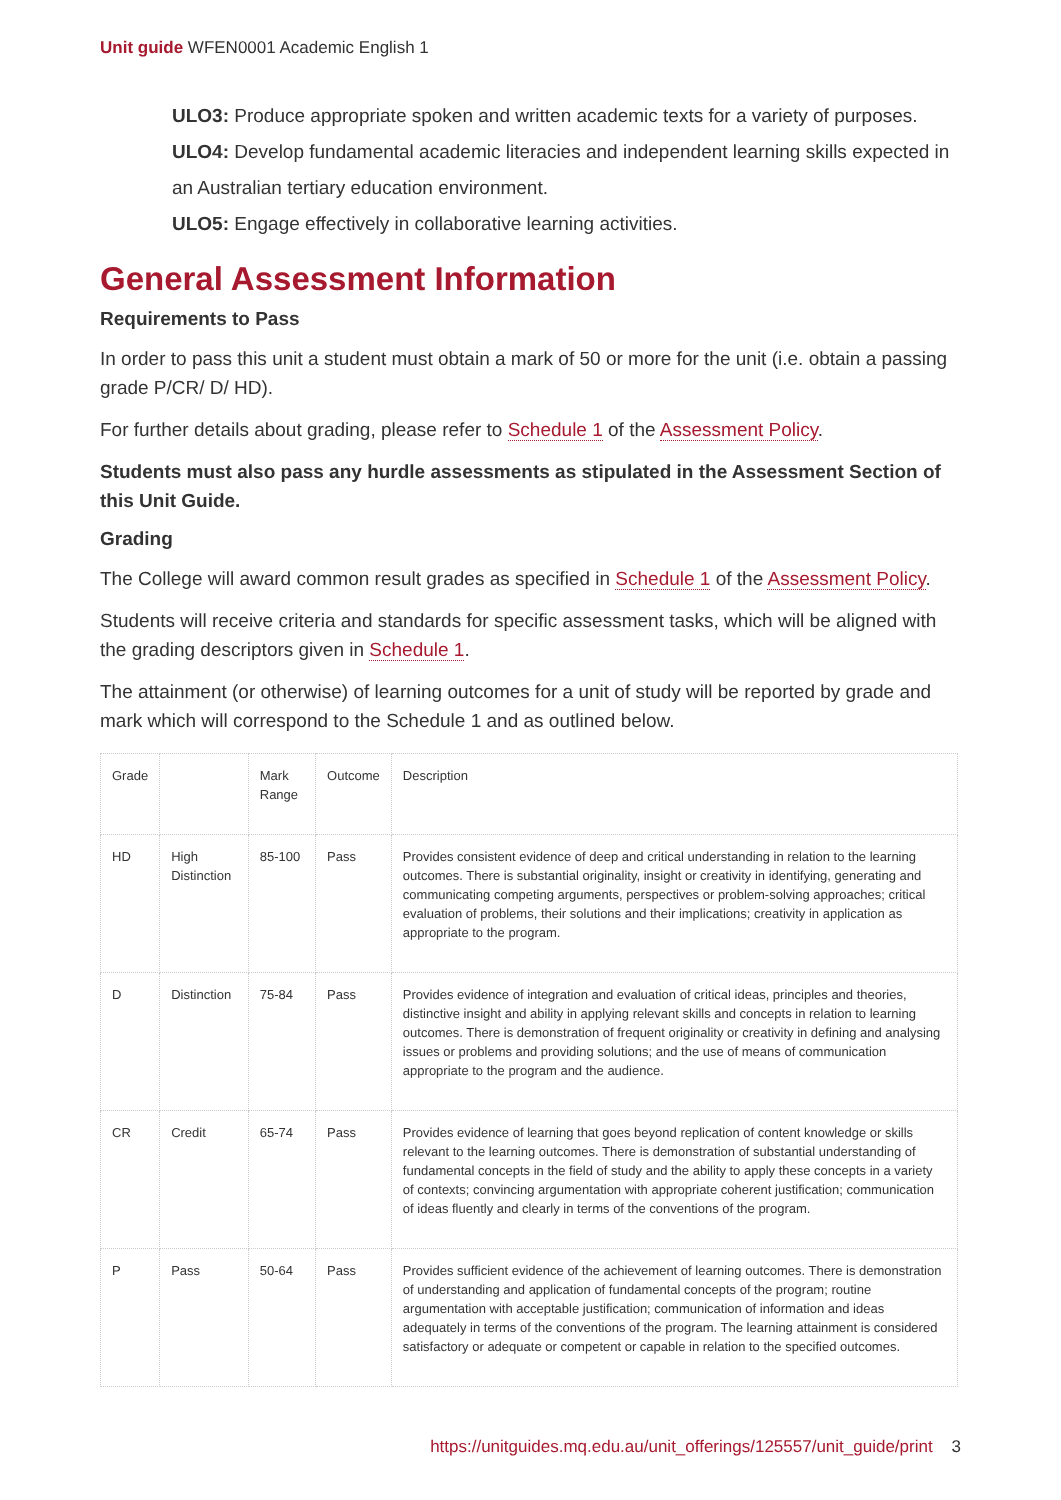Unit guide WFEN0001 Academic English 1
ULO3: Produce appropriate spoken and written academic texts for a variety of purposes.
ULO4: Develop fundamental academic literacies and independent learning skills expected in an Australian tertiary education environment.
ULO5: Engage effectively in collaborative learning activities.
General Assessment Information
Requirements to Pass
In order to pass this unit a student must obtain a mark of 50 or more for the unit (i.e. obtain a passing grade P/CR/ D/ HD).
For further details about grading, please refer to Schedule 1 of the Assessment Policy.
Students must also pass any hurdle assessments as stipulated in the Assessment Section of this Unit Guide.
Grading
The College will award common result grades as specified in Schedule 1 of the Assessment Policy.
Students will receive criteria and standards for specific assessment tasks, which will be aligned with the grading descriptors given in Schedule 1.
The attainment (or otherwise) of learning outcomes for a unit of study will be reported by grade and mark which will correspond to the Schedule 1 and as outlined below.
| Grade | | Mark Range | Outcome | Description |
| --- | --- | --- | --- | --- |
| HD | High Distinction | 85-100 | Pass | Provides consistent evidence of deep and critical understanding in relation to the learning outcomes. There is substantial originality, insight or creativity in identifying, generating and communicating competing arguments, perspectives or problem-solving approaches; critical evaluation of problems, their solutions and their implications; creativity in application as appropriate to the program. |
| D | Distinction | 75-84 | Pass | Provides evidence of integration and evaluation of critical ideas, principles and theories, distinctive insight and ability in applying relevant skills and concepts in relation to learning outcomes. There is demonstration of frequent originality or creativity in defining and analysing issues or problems and providing solutions; and the use of means of communication appropriate to the program and the audience. |
| CR | Credit | 65-74 | Pass | Provides evidence of learning that goes beyond replication of content knowledge or skills relevant to the learning outcomes. There is demonstration of substantial understanding of fundamental concepts in the field of study and the ability to apply these concepts in a variety of contexts; convincing argumentation with appropriate coherent justification; communication of ideas fluently and clearly in terms of the conventions of the program. |
| P | Pass | 50-64 | Pass | Provides sufficient evidence of the achievement of learning outcomes. There is demonstration of understanding and application of fundamental concepts of the program; routine argumentation with acceptable justification; communication of information and ideas adequately in terms of the conventions of the program. The learning attainment is considered satisfactory or adequate or competent or capable in relation to the specified outcomes. |
https://unitguides.mq.edu.au/unit_offerings/125557/unit_guide/print 3